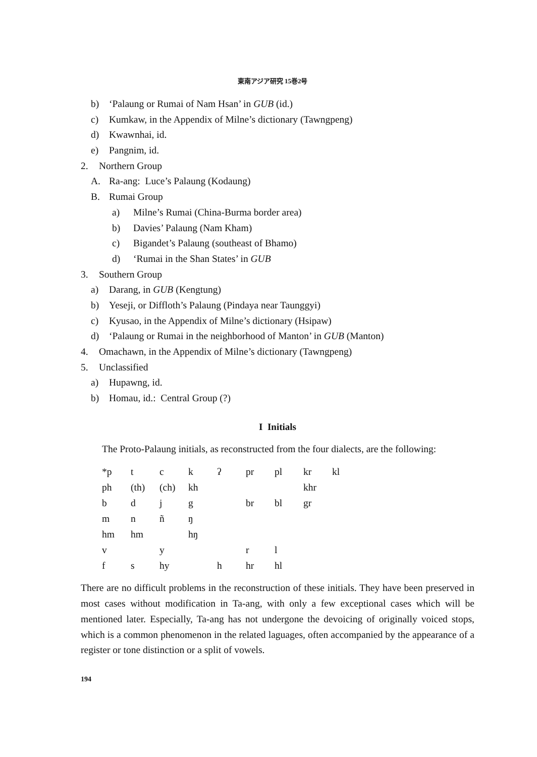東南アジア研究 15巻2号
b) ‘Palaung or Rumai of Nam Hsan’ in GUB (id.)
c) Kumkaw, in the Appendix of Milne’s dictionary (Tawngpeng)
d) Kwawnhai, id.
e) Pangnim, id.
2. Northern Group
A. Ra-ang: Luce’s Palaung (Kodaung)
B. Rumai Group
a) Milne’s Rumai (China-Burma border area)
b) Davies’ Palaung (Nam Kham)
c) Bigandet’s Palaung (southeast of Bhamo)
d) ‘Rumai in the Shan States’ in GUB
3. Southern Group
a) Darang, in GUB (Kengtung)
b) Yeseji, or Diffloth’s Palaung (Pindaya near Taunggyi)
c) Kyusao, in the Appendix of Milne’s dictionary (Hsipaw)
d) ‘Palaung or Rumai in the neighborhood of Manton’ in GUB (Manton)
4. Omachawn, in the Appendix of Milne’s dictionary (Tawngpeng)
5. Unclassified
a) Hupawng, id.
b) Homau, id.: Central Group (?)
I Initials
The Proto-Palaung initials, as reconstructed from the four dialects, are the following:
| *p | t | c | k | ʔ | pr | pl | kr | kl |
| ph | (th) | (ch) | kh | | | | khr | |
| b | d | j | g | | br | bl | gr | |
| m | n | ñ | ŋ | | | | | |
| hm | hm | | hŋ | | | | | |
| v | | y | | | r | l | | |
| f | s | hy | | h | hr | hl | | |
There are no difficult problems in the reconstruction of these initials. They have been preserved in most cases without modification in Ta-ang, with only a few exceptional cases which will be mentioned later. Especially, Ta-ang has not undergone the devoicing of originally voiced stops, which is a common phenomenon in the related laguages, often accompanied by the appearance of a register or tone distinction or a split of vowels.
194